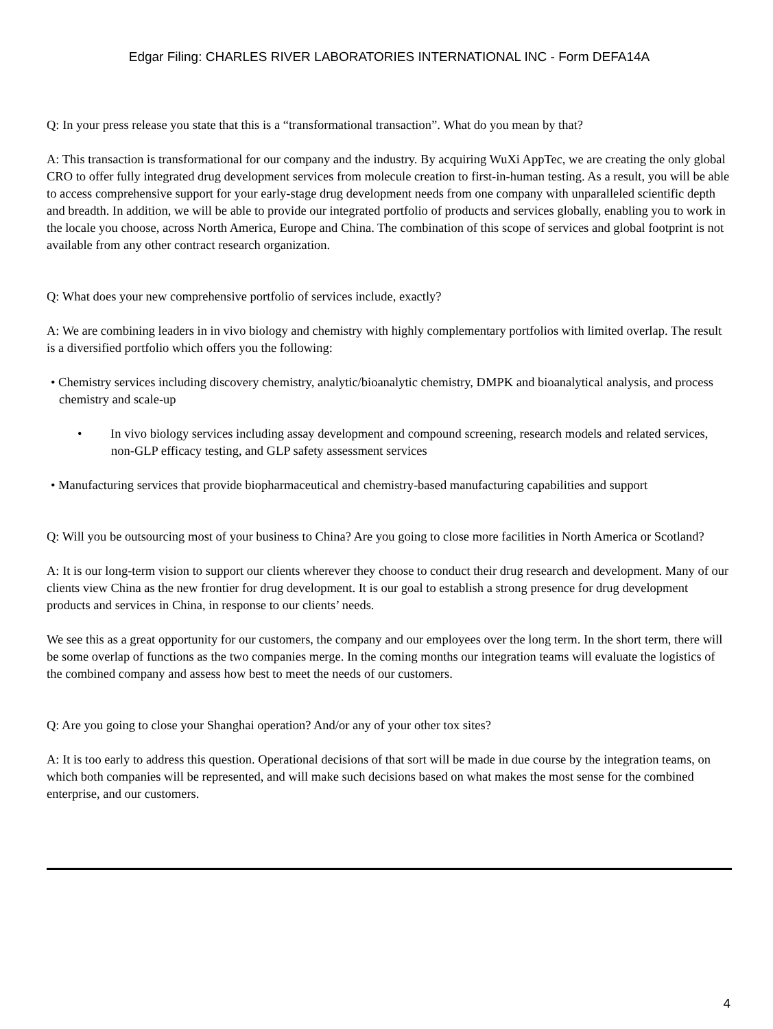Edgar Filing: CHARLES RIVER LABORATORIES INTERNATIONAL INC - Form DEFA14A
Q: In your press release you state that this is a “transformational transaction”. What do you mean by that?
A: This transaction is transformational for our company and the industry. By acquiring WuXi AppTec, we are creating the only global CRO to offer fully integrated drug development services from molecule creation to first-in-human testing. As a result, you will be able to access comprehensive support for your early-stage drug development needs from one company with unparalleled scientific depth and breadth. In addition, we will be able to provide our integrated portfolio of products and services globally, enabling you to work in the locale you choose, across North America, Europe and China. The combination of this scope of services and global footprint is not available from any other contract research organization.
Q: What does your new comprehensive portfolio of services include, exactly?
A: We are combining leaders in in vivo biology and chemistry with highly complementary portfolios with limited overlap. The result is a diversified portfolio which offers you the following:
• Chemistry services including discovery chemistry, analytic/bioanalytic chemistry, DMPK and bioanalytical analysis, and process chemistry and scale-up
• In vivo biology services including assay development and compound screening, research models and related services, non-GLP efficacy testing, and GLP safety assessment services
• Manufacturing services that provide biopharmaceutical and chemistry-based manufacturing capabilities and support
Q: Will you be outsourcing most of your business to China? Are you going to close more facilities in North America or Scotland?
A: It is our long-term vision to support our clients wherever they choose to conduct their drug research and development. Many of our clients view China as the new frontier for drug development. It is our goal to establish a strong presence for drug development products and services in China, in response to our clients’ needs.
We see this as a great opportunity for our customers, the company and our employees over the long term. In the short term, there will be some overlap of functions as the two companies merge. In the coming months our integration teams will evaluate the logistics of the combined company and assess how best to meet the needs of our customers.
Q: Are you going to close your Shanghai operation? And/or any of your other tox sites?
A: It is too early to address this question. Operational decisions of that sort will be made in due course by the integration teams, on which both companies will be represented, and will make such decisions based on what makes the most sense for the combined enterprise, and our customers.
4